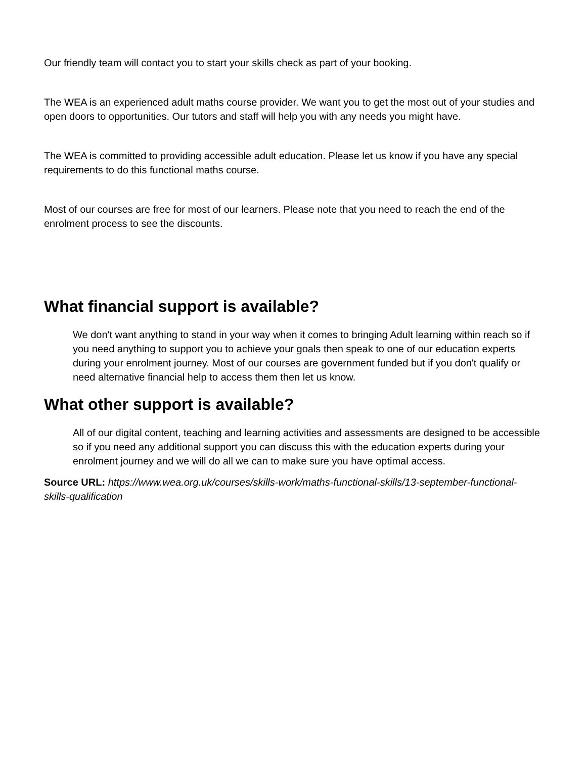Our friendly team will contact you to start your skills check as part of your booking.
The WEA is an experienced adult maths course provider. We want you to get the most out of your studies and open doors to opportunities. Our tutors and staff will help you with any needs you might have.
The WEA is committed to providing accessible adult education. Please let us know if you have any special requirements to do this functional maths course.
Most of our courses are free for most of our learners. Please note that you need to reach the end of the enrolment process to see the discounts.
What financial support is available?
We don't want anything to stand in your way when it comes to bringing Adult learning within reach so if you need anything to support you to achieve your goals then speak to one of our education experts during your enrolment journey. Most of our courses are government funded but if you don't qualify or need alternative financial help to access them then let us know.
What other support is available?
All of our digital content, teaching and learning activities and assessments are designed to be accessible so if you need any additional support you can discuss this with the education experts during your enrolment journey and we will do all we can to make sure you have optimal access.
Source URL: https://www.wea.org.uk/courses/skills-work/maths-functional-skills/13-september-functional-skills-qualification